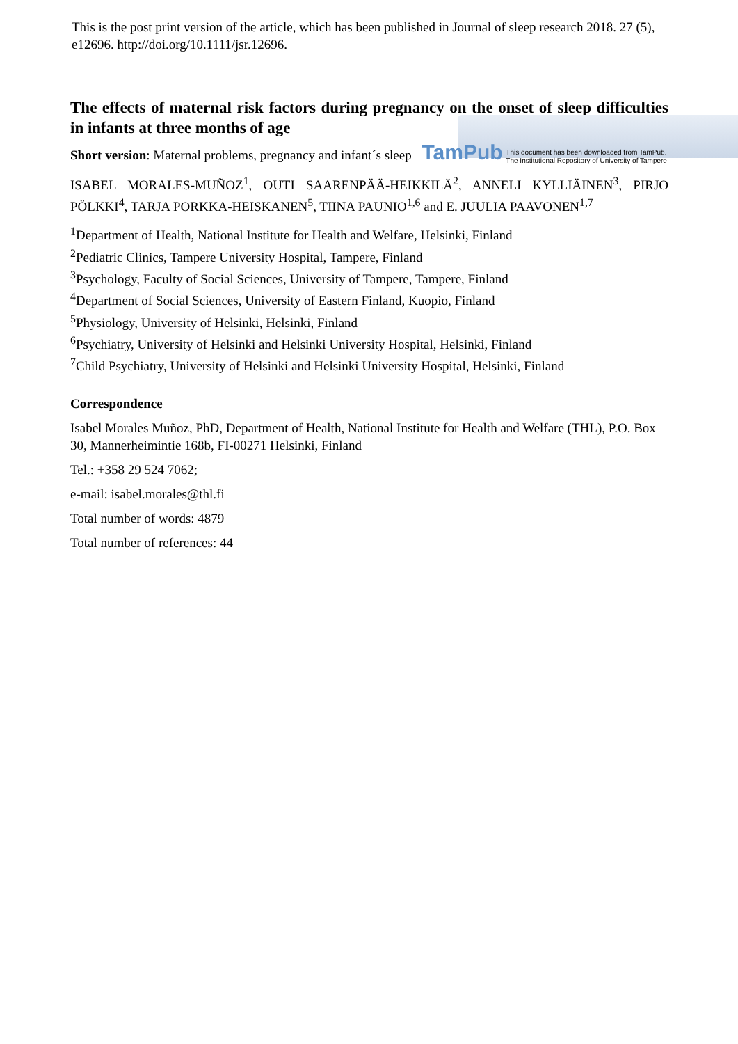This is the post print version of the article, which has been published in Journal of sleep research 2018. 27 (5), e12696. http://doi.org/10.1111/jsr.12696.
The effects of maternal risk factors during pregnancy on the onset of sleep difficulties in infants at three months of age
Short version: Maternal problems, pregnancy and infant´s sleep TamPub This document has been downloaded from TamPub.
The Institutional Repository of University of Tampere
ISABEL MORALES-MUÑOZ<sup>1</sup>, OUTI SAARENPÄÄ-HEIKKILÄ<sup>2</sup>, ANNELI KYLLIÄINEN<sup>3</sup>, PIRJO PÖLKKI<sup>4</sup>, TARJA PORKKA-HEISKANEN<sup>5</sup>, TIINA PAUNIO<sup>1,6</sup> and E. JUULIA PAAVONEN<sup>1,7</sup>
<sup>1</sup> Department of Health, National Institute for Health and Welfare, Helsinki, Finland
<sup>2</sup> Pediatric Clinics, Tampere University Hospital, Tampere, Finland
<sup>3</sup> Psychology, Faculty of Social Sciences, University of Tampere, Tampere, Finland
<sup>4</sup> Department of Social Sciences, University of Eastern Finland, Kuopio, Finland
<sup>5</sup> Physiology, University of Helsinki, Helsinki, Finland
<sup>6</sup> Psychiatry, University of Helsinki and Helsinki University Hospital, Helsinki, Finland
<sup>7</sup> Child Psychiatry, University of Helsinki and Helsinki University Hospital, Helsinki, Finland
Correspondence
Isabel Morales Muñoz, PhD, Department of Health, National Institute for Health and Welfare (THL), P.O. Box 30, Mannerheimintie 168b, FI-00271 Helsinki, Finland
Tel.: +358 29 524 7062;
e-mail: isabel.morales@thl.fi
Total number of words: 4879
Total number of references: 44